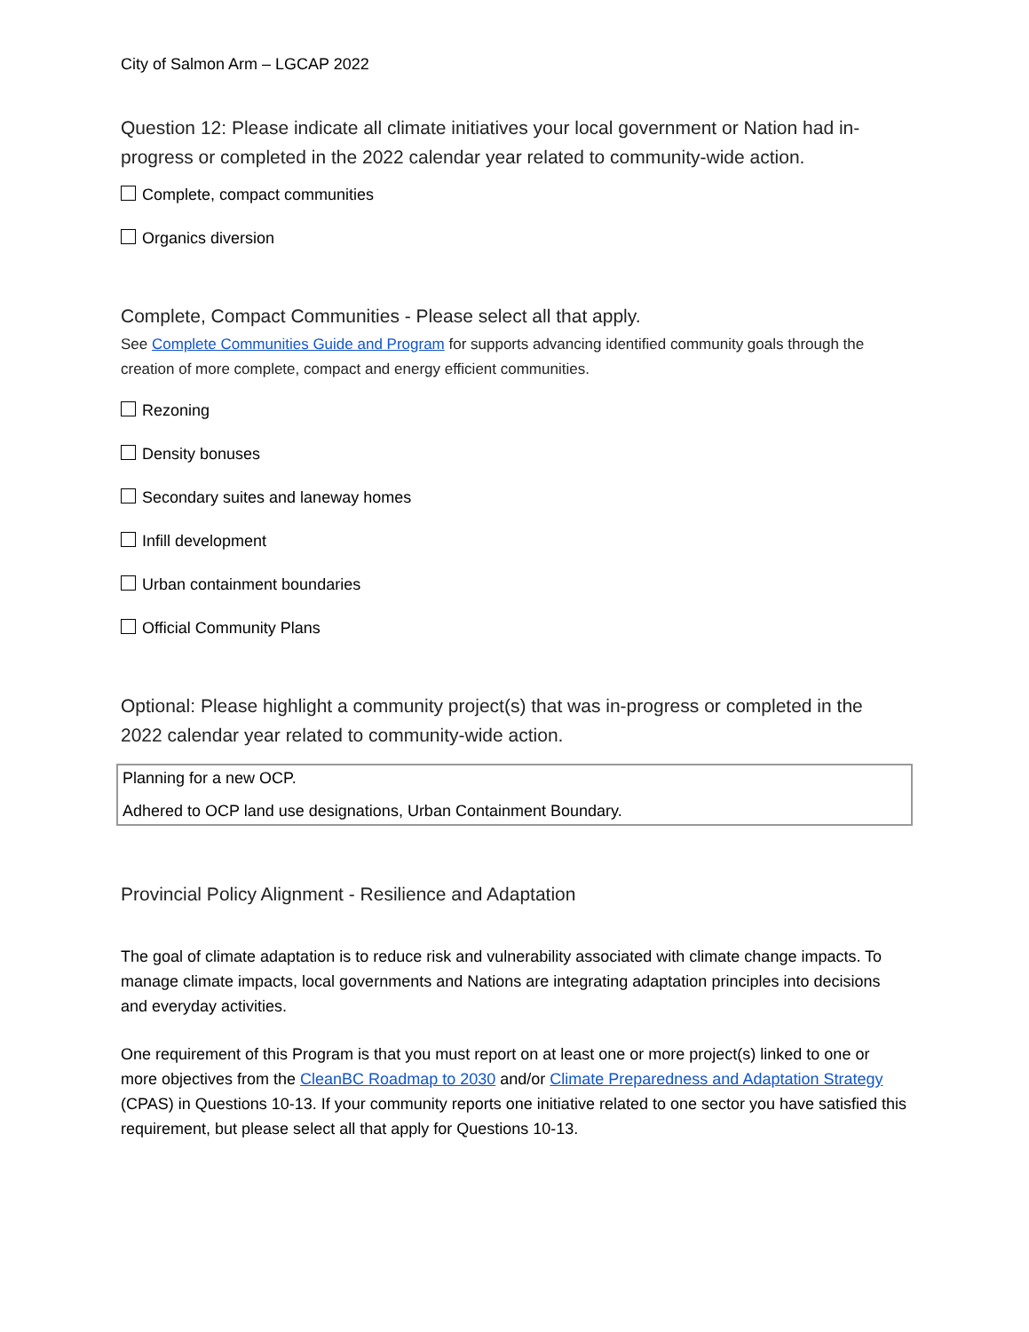City of Salmon Arm – LGCAP 2022
Question 12: Please indicate all climate initiatives your local government or Nation had in-progress or completed in the 2022 calendar year related to community-wide action.
Complete, compact communities
Organics diversion
Complete, Compact Communities - Please select all that apply.
See Complete Communities Guide and Program for supports advancing identified community goals through the creation of more complete, compact and energy efficient communities.
Rezoning
Density bonuses
Secondary suites and laneway homes
Infill development
Urban containment boundaries
Official Community Plans
Optional: Please highlight a community project(s) that was in-progress or completed in the 2022 calendar year related to community-wide action.
Planning for a new OCP.
Adhered to OCP land use designations, Urban Containment Boundary.
Provincial Policy Alignment - Resilience and Adaptation
The goal of climate adaptation is to reduce risk and vulnerability associated with climate change impacts. To manage climate impacts, local governments and Nations are integrating adaptation principles into decisions and everyday activities.
One requirement of this Program is that you must report on at least one or more project(s) linked to one or more objectives from the CleanBC Roadmap to 2030 and/or Climate Preparedness and Adaptation Strategy (CPAS) in Questions 10-13. If your community reports one initiative related to one sector you have satisfied this requirement, but please select all that apply for Questions 10-13.